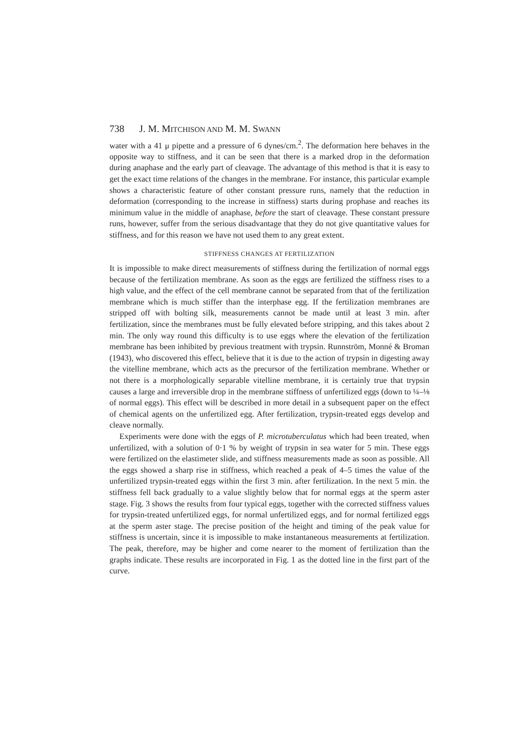738 J. M. MITCHISON AND M. M. SWANN
water with a 41 μ pipette and a pressure of 6 dynes/cm.<sup>2</sup>. The deformation here behaves in the opposite way to stiffness, and it can be seen that there is a marked drop in the deformation during anaphase and the early part of cleavage. The advantage of this method is that it is easy to get the exact time relations of the changes in the membrane. For instance, this particular example shows a characteristic feature of other constant pressure runs, namely that the reduction in deformation (corresponding to the increase in stiffness) starts during prophase and reaches its minimum value in the middle of anaphase, before the start of cleavage. These constant pressure runs, however, suffer from the serious disadvantage that they do not give quantitative values for stiffness, and for this reason we have not used them to any great extent.
STIFFNESS CHANGES AT FERTILIZATION
It is impossible to make direct measurements of stiffness during the fertilization of normal eggs because of the fertilization membrane. As soon as the eggs are fertilized the stiffness rises to a high value, and the effect of the cell membrane cannot be separated from that of the fertilization membrane which is much stiffer than the interphase egg. If the fertilization membranes are stripped off with bolting silk, measurements cannot be made until at least 3 min. after fertilization, since the membranes must be fully elevated before stripping, and this takes about 2 min. The only way round this difficulty is to use eggs where the elevation of the fertilization membrane has been inhibited by previous treatment with trypsin. Runnström, Monné & Broman (1943), who discovered this effect, believe that it is due to the action of trypsin in digesting away the vitelline membrane, which acts as the precursor of the fertilization membrane. Whether or not there is a morphologically separable vitelline membrane, it is certainly true that trypsin causes a large and irreversible drop in the membrane stiffness of unfertilized eggs (down to ¼–⅛ of normal eggs). This effect will be described in more detail in a subsequent paper on the effect of chemical agents on the unfertilized egg. After fertilization, trypsin-treated eggs develop and cleave normally.
Experiments were done with the eggs of P. microtuberculatus which had been treated, when unfertilized, with a solution of 0·1 % by weight of trypsin in sea water for 5 min. These eggs were fertilized on the elastimeter slide, and stiffness measurements made as soon as possible. All the eggs showed a sharp rise in stiffness, which reached a peak of 4–5 times the value of the unfertilized trypsin-treated eggs within the first 3 min. after fertilization. In the next 5 min. the stiffness fell back gradually to a value slightly below that for normal eggs at the sperm aster stage. Fig. 3 shows the results from four typical eggs, together with the corrected stiffness values for trypsin-treated unfertilized eggs, for normal unfertilized eggs, and for normal fertilized eggs at the sperm aster stage. The precise position of the height and timing of the peak value for stiffness is uncertain, since it is impossible to make instantaneous measurements at fertilization. The peak, therefore, may be higher and come nearer to the moment of fertilization than the graphs indicate. These results are incorporated in Fig. 1 as the dotted line in the first part of the curve.